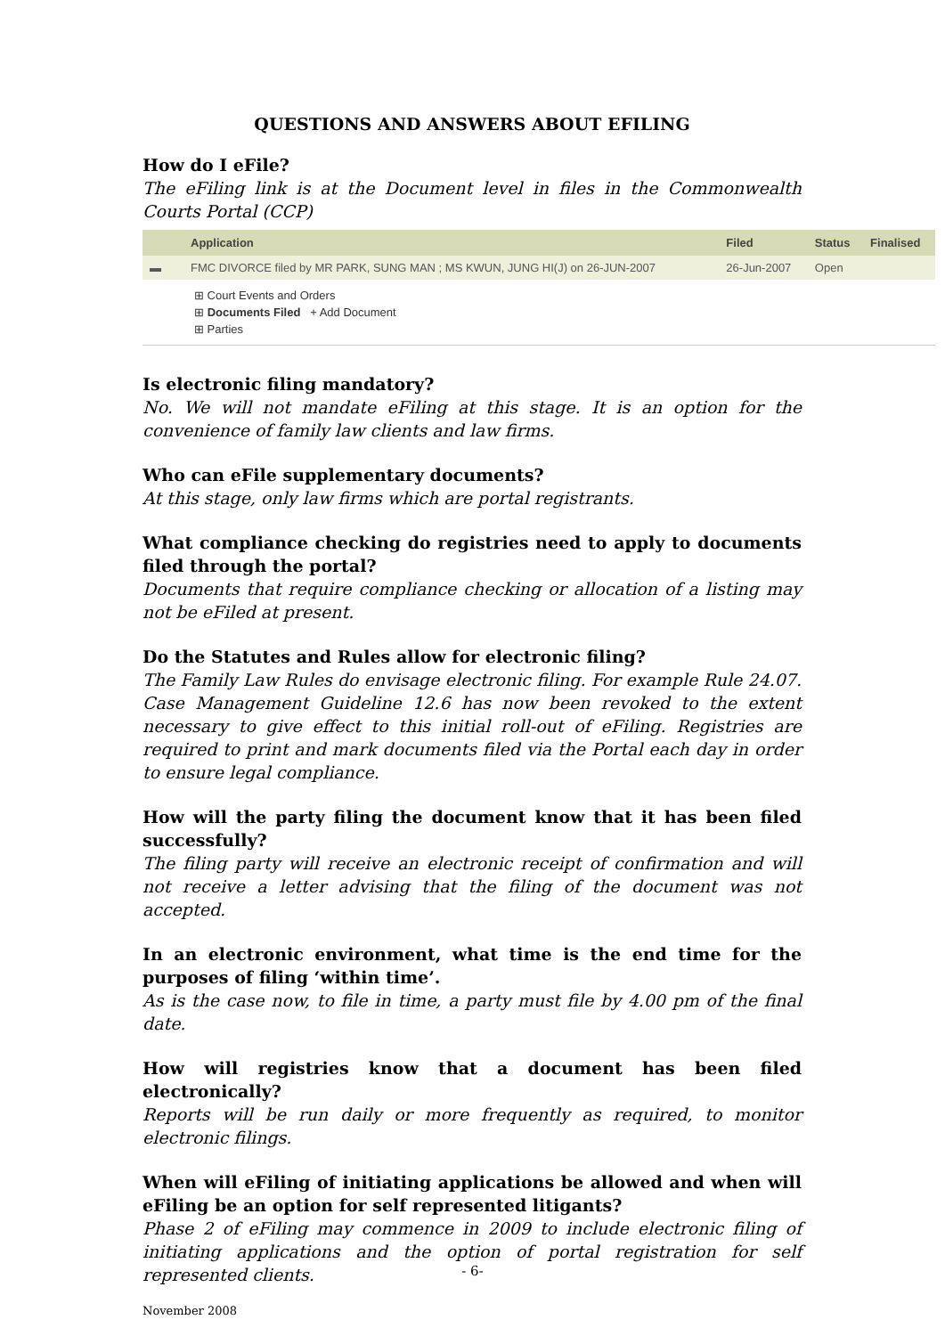QUESTIONS AND ANSWERS ABOUT EFILING
How do I eFile?
The eFiling link is at the Document level in files in the Commonwealth Courts Portal (CCP)
| | Application | Filed | Status | Finalised |
| --- | --- | --- | --- | --- |
| ▬ | FMC DIVORCE filed by MR PARK, SUNG MAN ; MS KWUN, JUNG HI(J) on 26-JUN-2007 | 26-Jun-2007 | Open | |
⊞ Court Events and Orders
⊞ Documents Filed + Add Document
⊞ Parties
Is electronic filing mandatory?
No. We will not mandate eFiling at this stage. It is an option for the convenience of family law clients and law firms.
Who can eFile supplementary documents?
At this stage, only law firms which are portal registrants.
What compliance checking do registries need to apply to documents filed through the portal?
Documents that require compliance checking or allocation of a listing may not be eFiled at present.
Do the Statutes and Rules allow for electronic filing?
The Family Law Rules do envisage electronic filing. For example Rule 24.07. Case Management Guideline 12.6 has now been revoked to the extent necessary to give effect to this initial roll-out of eFiling. Registries are required to print and mark documents filed via the Portal each day in order to ensure legal compliance.
How will the party filing the document know that it has been filed successfully?
The filing party will receive an electronic receipt of confirmation and will not receive a letter advising that the filing of the document was not accepted.
In an electronic environment, what time is the end time for the purposes of filing ‘within time’.
As is the case now, to file in time, a party must file by 4.00 pm of the final date.
How will registries know that a document has been filed electronically?
Reports will be run daily or more frequently as required, to monitor electronic filings.
When will eFiling of initiating applications be allowed and when will eFiling be an option for self represented litigants?
Phase 2 of eFiling may commence in 2009 to include electronic filing of initiating applications and the option of portal registration for self represented clients.
November 2008
- 6-